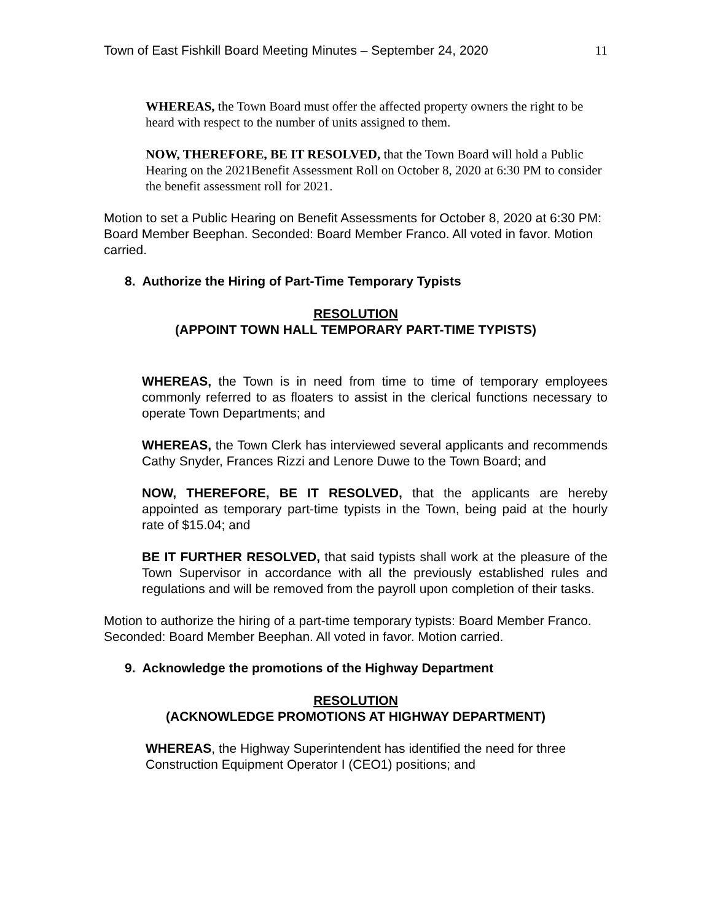Town of East Fishkill Board Meeting Minutes – September 24, 2020 11
WHEREAS, the Town Board must offer the affected property owners the right to be heard with respect to the number of units assigned to them.
NOW, THEREFORE, BE IT RESOLVED, that the Town Board will hold a Public Hearing on the 2021Benefit Assessment Roll on October 8, 2020 at 6:30 PM to consider the benefit assessment roll for 2021.
Motion to set a Public Hearing on Benefit Assessments for October 8, 2020 at 6:30 PM: Board Member Beephan. Seconded: Board Member Franco. All voted in favor. Motion carried.
8. Authorize the Hiring of Part-Time Temporary Typists
RESOLUTION
(APPOINT TOWN HALL TEMPORARY PART-TIME TYPISTS)
WHEREAS, the Town is in need from time to time of temporary employees commonly referred to as floaters to assist in the clerical functions necessary to operate Town Departments; and
WHEREAS, the Town Clerk has interviewed several applicants and recommends Cathy Snyder, Frances Rizzi and Lenore Duwe to the Town Board; and
NOW, THEREFORE, BE IT RESOLVED, that the applicants are hereby appointed as temporary part-time typists in the Town, being paid at the hourly rate of $15.04; and
BE IT FURTHER RESOLVED, that said typists shall work at the pleasure of the Town Supervisor in accordance with all the previously established rules and regulations and will be removed from the payroll upon completion of their tasks.
Motion to authorize the hiring of a part-time temporary typists: Board Member Franco. Seconded: Board Member Beephan. All voted in favor. Motion carried.
9. Acknowledge the promotions of the Highway Department
RESOLUTION
(ACKNOWLEDGE PROMOTIONS AT HIGHWAY DEPARTMENT)
WHEREAS, the Highway Superintendent has identified the need for three Construction Equipment Operator I (CEO1) positions; and